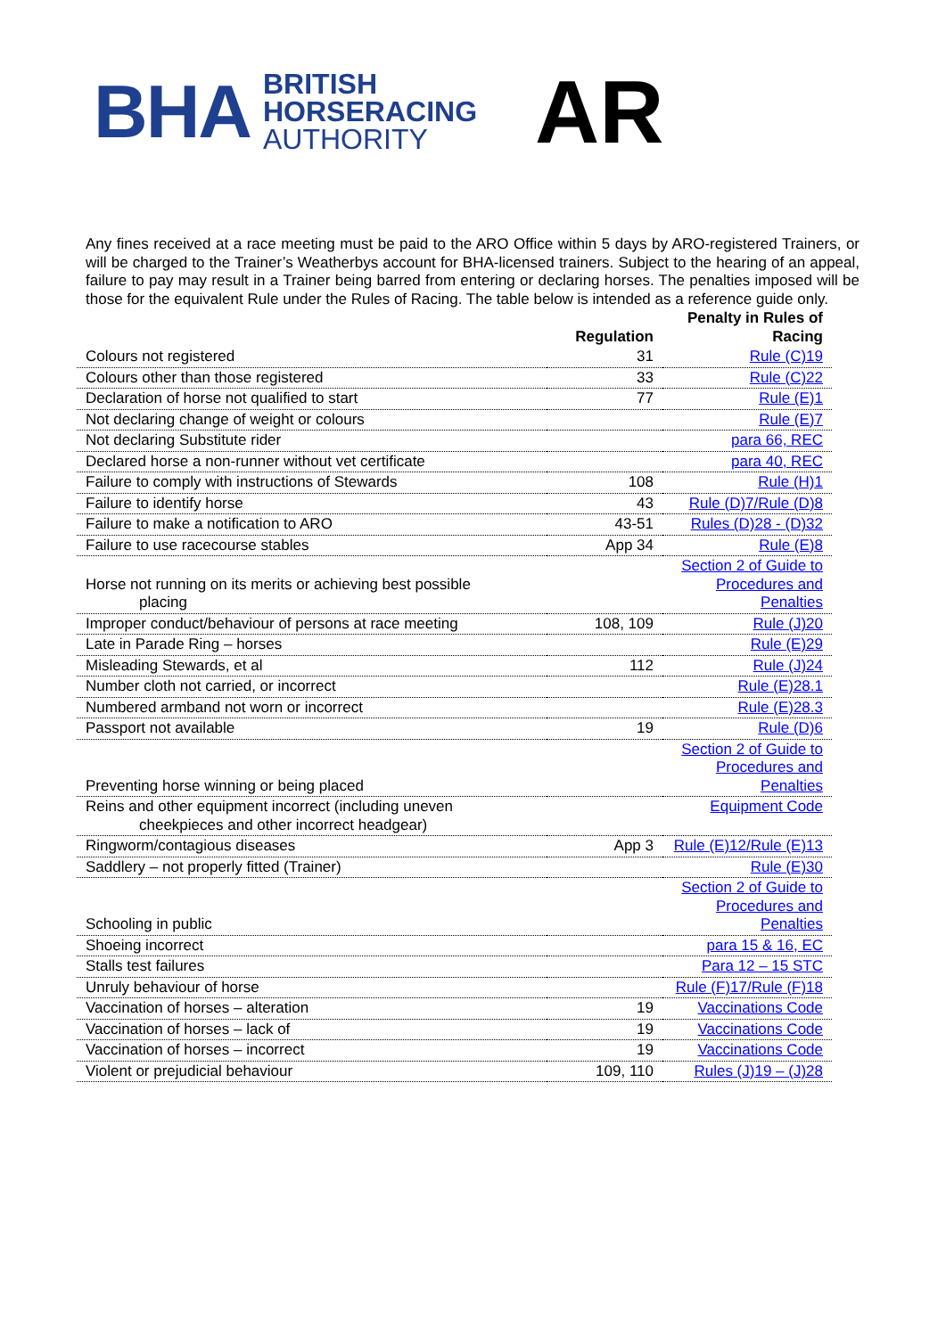BHA
BRITISH
HORSERACING
AUTHORITY
AR
Any fines received at a race meeting must be paid to the ARO Office within 5 days by ARO-registered Trainers, or will be charged to the Trainer’s Weatherbys account for BHA-licensed trainers. Subject to the hearing of an appeal, failure to pay may result in a Trainer being barred from entering or declaring horses. The penalties imposed will be those for the equivalent Rule under the Rules of Racing. The table below is intended as a reference guide only.
| | Regulation | Penalty in Rules of Racing |
| --- | --- | --- |
| Colours not registered | 31 | Rule (C)19 |
| Colours other than those registered | 33 | Rule (C)22 |
| Declaration of horse not qualified to start | 77 | Rule (E)1 |
| Not declaring change of weight or colours | | Rule (E)7 |
| Not declaring Substitute rider | | para 66, REC |
| Declared horse a non-runner without vet certificate | | para 40, REC |
| Failure to comply with instructions of Stewards | 108 | Rule (H)1 |
| Failure to identify horse | 43 | Rule (D)7/Rule (D)8 |
| Failure to make a notification to ARO | 43-51 | Rules (D)28 - (D)32 |
| Failure to use racecourse stables | App 34 | Rule (E)8 |
| Horse not running on its merits or achieving best possible placing | | Section 2 of Guide to Procedures and Penalties |
| Improper conduct/behaviour of persons at race meeting | 108, 109 | Rule (J)20 |
| Late in Parade Ring – horses | | Rule (E)29 |
| Misleading Stewards, et al | 112 | Rule (J)24 |
| Number cloth not carried, or incorrect | | Rule (E)28.1 |
| Numbered armband not worn or incorrect | | Rule (E)28.3 |
| Passport not available | 19 | Rule (D)6 |
| Preventing horse winning or being placed | | Section 2 of Guide to Procedures and Penalties |
| Reins and other equipment incorrect (including uneven cheekpieces and other incorrect headgear) | | Equipment Code |
| Ringworm/contagious diseases | App 3 | Rule (E)12/Rule (E)13 |
| Saddlery – not properly fitted (Trainer) | | Rule (E)30 |
| Schooling in public | | Section 2 of Guide to Procedures and Penalties |
| Shoeing incorrect | | para 15 & 16, EC |
| Stalls test failures | | Para 12 – 15 STC |
| Unruly behaviour of horse | | Rule (F)17/Rule (F)18 |
| Vaccination of horses – alteration | 19 | Vaccinations Code |
| Vaccination of horses – lack of | 19 | Vaccinations Code |
| Vaccination of horses – incorrect | 19 | Vaccinations Code |
| Violent or prejudicial behaviour | 109, 110 | Rules (J)19 – (J)28 |